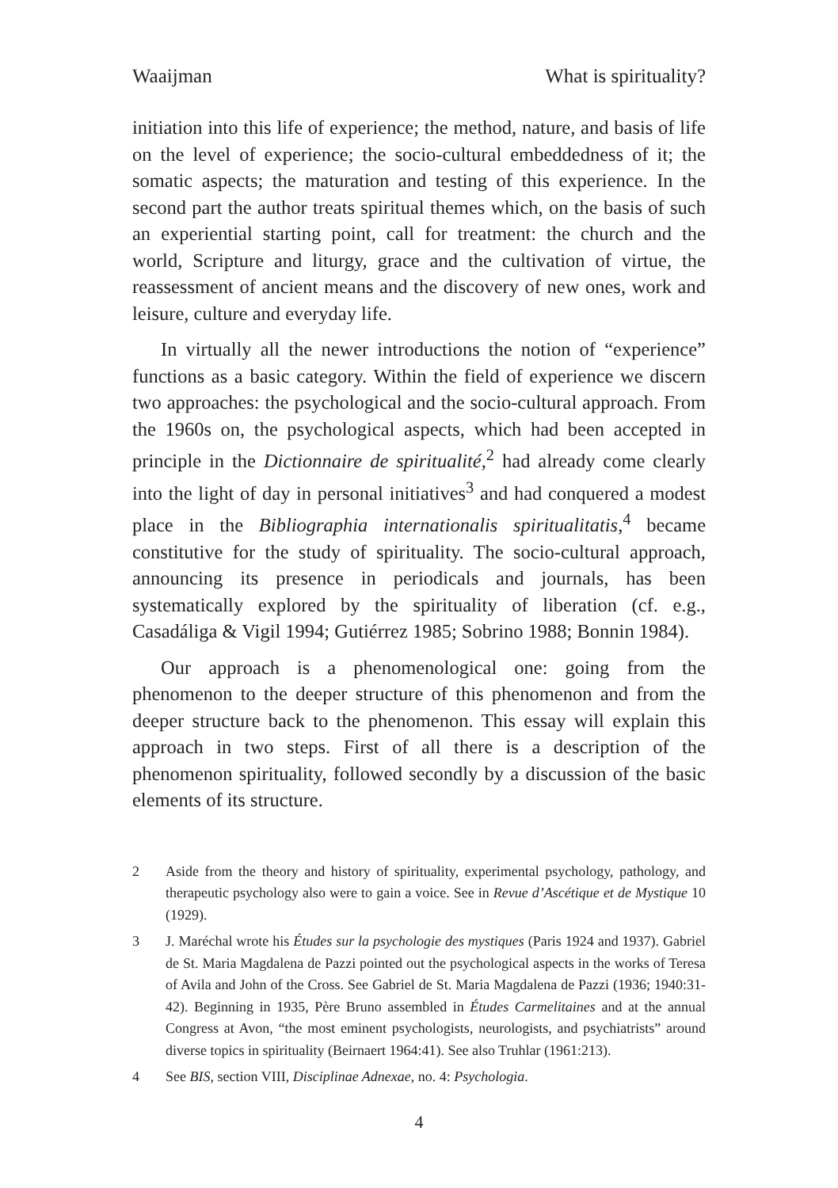Waaijman What is spirituality?
initiation into this life of experience; the method, nature, and basis of life on the level of experience; the socio-cultural embeddedness of it; the somatic aspects; the maturation and testing of this experience. In the second part the author treats spiritual themes which, on the basis of such an experiential starting point, call for treatment: the church and the world, Scripture and liturgy, grace and the cultivation of virtue, the reassessment of ancient means and the discovery of new ones, work and leisure, culture and everyday life.
In virtually all the newer introductions the notion of “experience” functions as a basic category. Within the field of experience we discern two approaches: the psychological and the socio-cultural approach. From the 1960s on, the psychological aspects, which had been accepted in principle in the Dictionnaire de spiritualité,<sup>2</sup> had already come clearly into the light of day in personal initiatives<sup>3</sup> and had conquered a modest place in the Bibliographia internationalis spiritualitatis,<sup>4</sup> became constitutive for the study of spirituality. The socio-cultural approach, announcing its presence in periodicals and journals, has been systematically explored by the spirituality of liberation (cf. e.g., Casadáliga & Vigil 1994; Gutiérrez 1985; Sobrino 1988; Bonnin 1984).
Our approach is a phenomenological one: going from the phenomenon to the deeper structure of this phenomenon and from the deeper structure back to the phenomenon. This essay will explain this approach in two steps. First of all there is a description of the phenomenon spirituality, followed secondly by a discussion of the basic elements of its structure.
2 Aside from the theory and history of spirituality, experimental psychology, pathology, and therapeutic psychology also were to gain a voice. See in Revue d’Ascétique et de Mystique 10 (1929).
3 J. Maréchal wrote his Études sur la psychologie des mystiques (Paris 1924 and 1937). Gabriel de St. Maria Magdalena de Pazzi pointed out the psychological aspects in the works of Teresa of Avila and John of the Cross. See Gabriel de St. Maria Magdalena de Pazzi (1936; 1940:31-42). Beginning in 1935, Père Bruno assembled in Études Carmelitaines and at the annual Congress at Avon, “the most eminent psychologists, neurologists, and psychiatrists” around diverse topics in spirituality (Beirnaert 1964:41). See also Truhlar (1961:213).
4 See BIS, section VIII, Disciplinae Adnexae, no. 4: Psychologia.
4